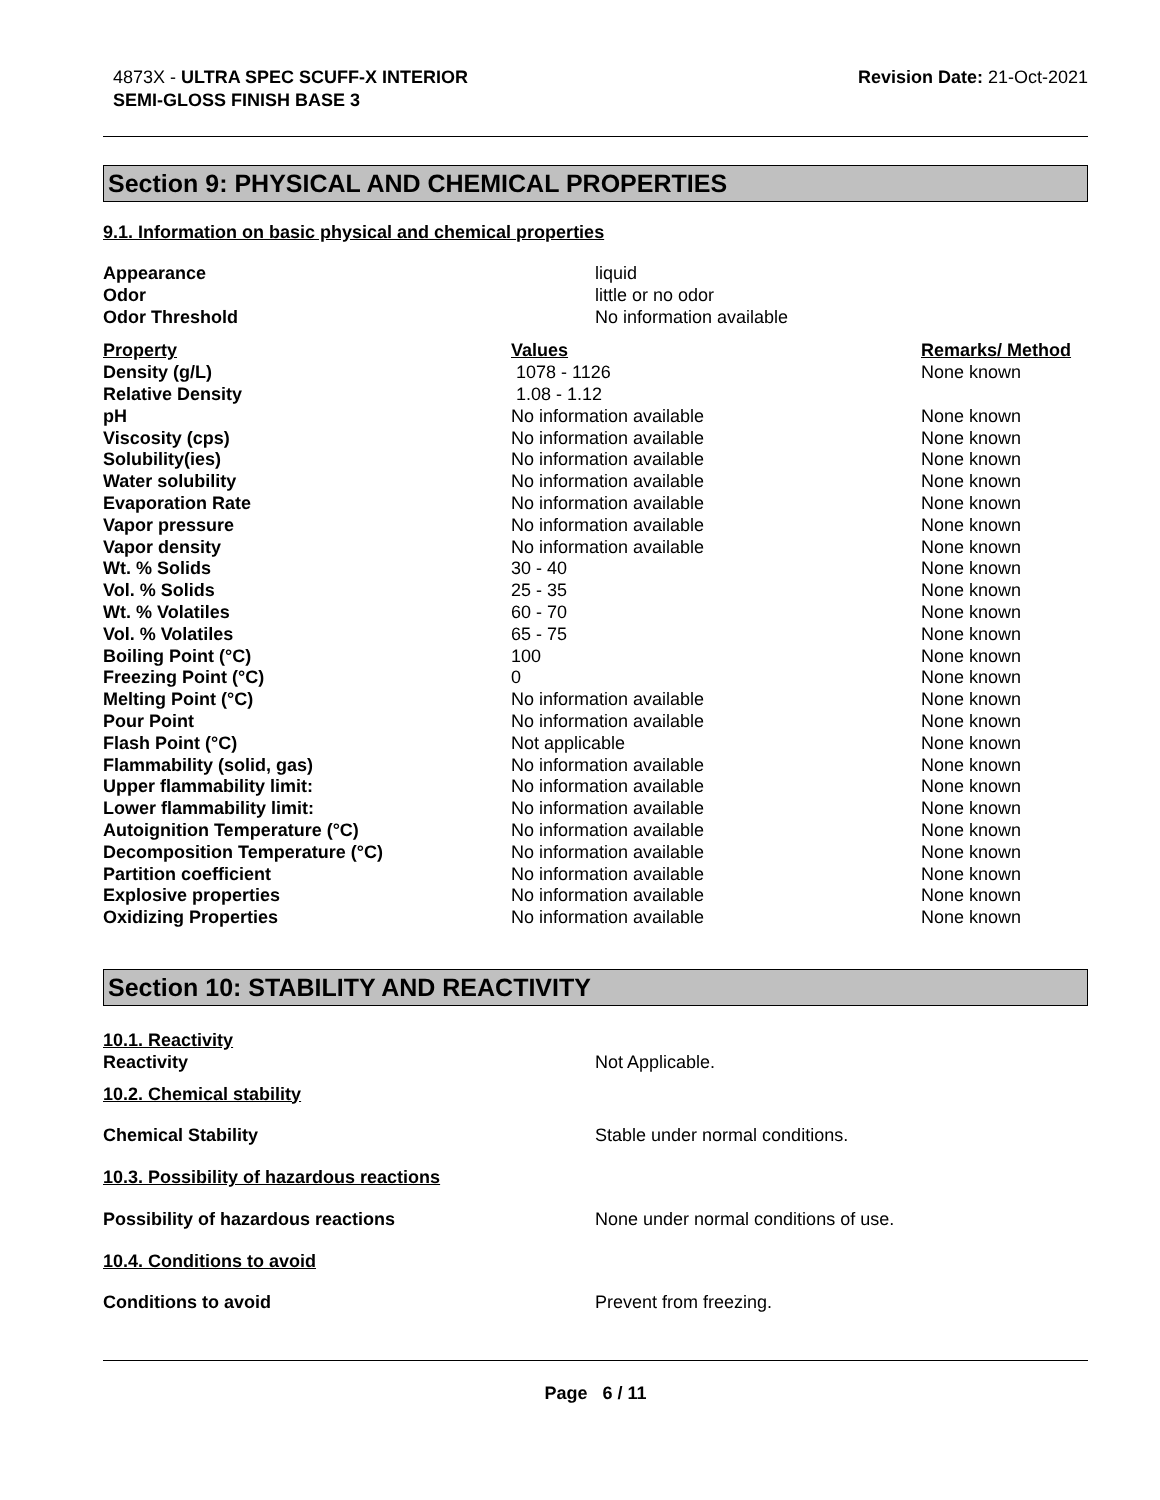4873X - ULTRA SPEC SCUFF-X INTERIOR
SEMI-GLOSS FINISH BASE 3
Revision Date: 21-Oct-2021
Section 9: PHYSICAL AND CHEMICAL PROPERTIES
9.1. Information on basic physical and chemical properties
| Appearance | liquid |
| Odor | little or no odor |
| Odor Threshold | No information available |
| Property | Values | Remarks/ Method |
| --- | --- | --- |
| Density (g/L) | 1078 - 1126 | None known |
| Relative Density | 1.08 - 1.12 | |
| pH | No information available | None known |
| Viscosity (cps) | No information available | None known |
| Solubility(ies) | No information available | None known |
| Water solubility | No information available | None known |
| Evaporation Rate | No information available | None known |
| Vapor pressure | No information available | None known |
| Vapor density | No information available | None known |
| Wt. % Solids | 30 - 40 | None known |
| Vol. % Solids | 25 - 35 | None known |
| Wt. % Volatiles | 60 - 70 | None known |
| Vol. % Volatiles | 65 - 75 | None known |
| Boiling Point (°C) | 100 | None known |
| Freezing Point (°C) | 0 | None known |
| Melting Point (°C) | No information available | None known |
| Pour Point | No information available | None known |
| Flash Point (°C) | Not applicable | None known |
| Flammability (solid, gas) | No information available | None known |
| Upper flammability limit: | No information available | None known |
| Lower flammability limit: | No information available | None known |
| Autoignition Temperature (°C) | No information available | None known |
| Decomposition Temperature (°C) | No information available | None known |
| Partition coefficient | No information available | None known |
| Explosive properties | No information available | None known |
| Oxidizing Properties | No information available | None known |
Section 10: STABILITY AND REACTIVITY
| 10.1. Reactivity Reactivity | Not Applicable. |
| 10.2. Chemical stability | |
| Chemical Stability | Stable under normal conditions. |
| 10.3. Possibility of hazardous reactions | |
| Possibility of hazardous reactions | None under normal conditions of use. |
| 10.4. Conditions to avoid | |
| Conditions to avoid | Prevent from freezing. |
Page 6 / 11